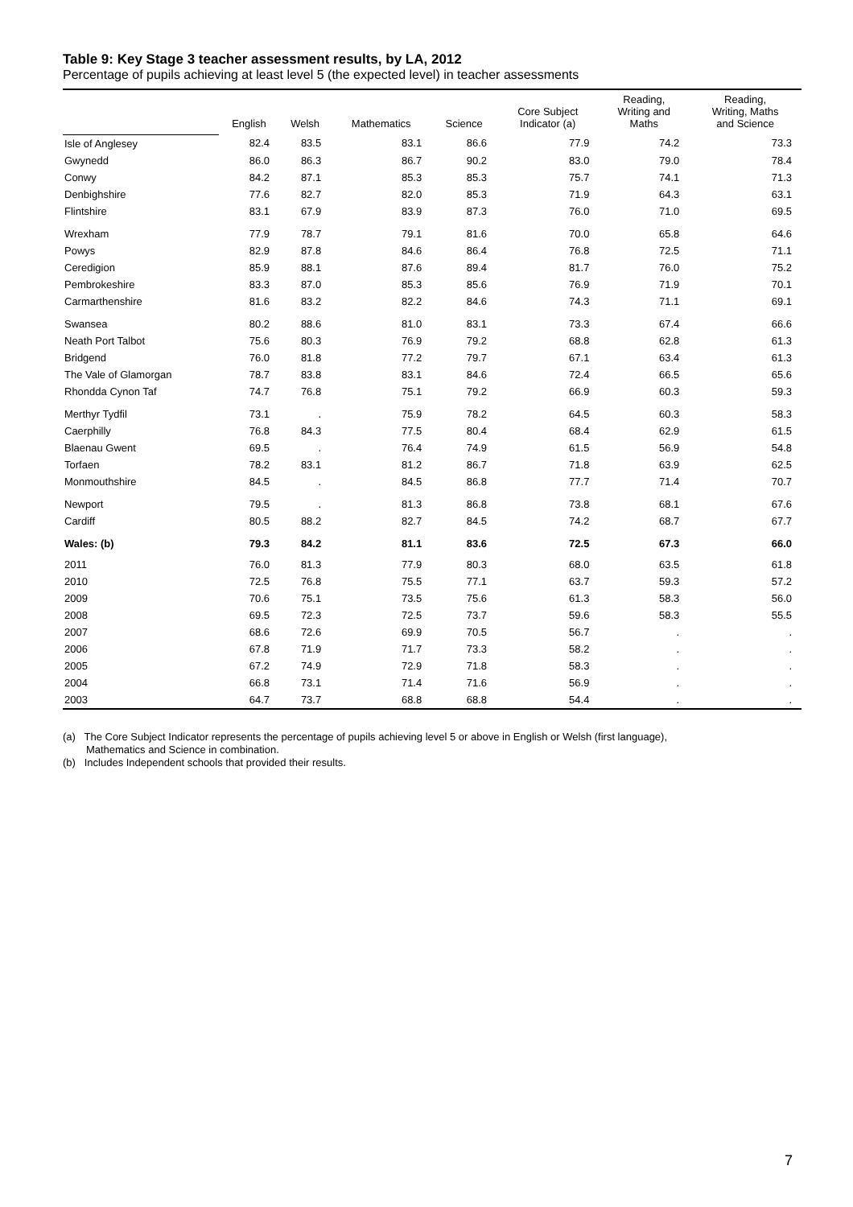Table 9: Key Stage 3 teacher assessment results, by LA, 2012
Percentage of pupils achieving at least level 5 (the expected level) in teacher assessments
| | English | Welsh | Mathematics | Science | Core Subject Indicator (a) | Reading, Writing and Maths | Reading, Writing, Maths and Science |
| --- | --- | --- | --- | --- | --- | --- | --- |
| Isle of Anglesey | 82.4 | 83.5 | 83.1 | 86.6 | 77.9 | 74.2 | 73.3 |
| Gwynedd | 86.0 | 86.3 | 86.7 | 90.2 | 83.0 | 79.0 | 78.4 |
| Conwy | 84.2 | 87.1 | 85.3 | 85.3 | 75.7 | 74.1 | 71.3 |
| Denbighshire | 77.6 | 82.7 | 82.0 | 85.3 | 71.9 | 64.3 | 63.1 |
| Flintshire | 83.1 | 67.9 | 83.9 | 87.3 | 76.0 | 71.0 | 69.5 |
| Wrexham | 77.9 | 78.7 | 79.1 | 81.6 | 70.0 | 65.8 | 64.6 |
| Powys | 82.9 | 87.8 | 84.6 | 86.4 | 76.8 | 72.5 | 71.1 |
| Ceredigion | 85.9 | 88.1 | 87.6 | 89.4 | 81.7 | 76.0 | 75.2 |
| Pembrokeshire | 83.3 | 87.0 | 85.3 | 85.6 | 76.9 | 71.9 | 70.1 |
| Carmarthenshire | 81.6 | 83.2 | 82.2 | 84.6 | 74.3 | 71.1 | 69.1 |
| Swansea | 80.2 | 88.6 | 81.0 | 83.1 | 73.3 | 67.4 | 66.6 |
| Neath Port Talbot | 75.6 | 80.3 | 76.9 | 79.2 | 68.8 | 62.8 | 61.3 |
| Bridgend | 76.0 | 81.8 | 77.2 | 79.7 | 67.1 | 63.4 | 61.3 |
| The Vale of Glamorgan | 78.7 | 83.8 | 83.1 | 84.6 | 72.4 | 66.5 | 65.6 |
| Rhondda Cynon Taf | 74.7 | 76.8 | 75.1 | 79.2 | 66.9 | 60.3 | 59.3 |
| Merthyr Tydfil | 73.1 | . | 75.9 | 78.2 | 64.5 | 60.3 | 58.3 |
| Caerphilly | 76.8 | 84.3 | 77.5 | 80.4 | 68.4 | 62.9 | 61.5 |
| Blaenau Gwent | 69.5 | . | 76.4 | 74.9 | 61.5 | 56.9 | 54.8 |
| Torfaen | 78.2 | 83.1 | 81.2 | 86.7 | 71.8 | 63.9 | 62.5 |
| Monmouthshire | 84.5 | . | 84.5 | 86.8 | 77.7 | 71.4 | 70.7 |
| Newport | 79.5 | . | 81.3 | 86.8 | 73.8 | 68.1 | 67.6 |
| Cardiff | 80.5 | 88.2 | 82.7 | 84.5 | 74.2 | 68.7 | 67.7 |
| Wales: (b) | 79.3 | 84.2 | 81.1 | 83.6 | 72.5 | 67.3 | 66.0 |
| 2011 | 76.0 | 81.3 | 77.9 | 80.3 | 68.0 | 63.5 | 61.8 |
| 2010 | 72.5 | 76.8 | 75.5 | 77.1 | 63.7 | 59.3 | 57.2 |
| 2009 | 70.6 | 75.1 | 73.5 | 75.6 | 61.3 | 58.3 | 56.0 |
| 2008 | 69.5 | 72.3 | 72.5 | 73.7 | 59.6 | 58.3 | 55.5 |
| 2007 | 68.6 | 72.6 | 69.9 | 70.5 | 56.7 | . | . |
| 2006 | 67.8 | 71.9 | 71.7 | 73.3 | 58.2 | . | . |
| 2005 | 67.2 | 74.9 | 72.9 | 71.8 | 58.3 | . | . |
| 2004 | 66.8 | 73.1 | 71.4 | 71.6 | 56.9 | . | . |
| 2003 | 64.7 | 73.7 | 68.8 | 68.8 | 54.4 | . | . |
(a) The Core Subject Indicator represents the percentage of pupils achieving level 5 or above in English or Welsh (first language),
Mathematics and Science in combination.
(b) Includes Independent schools that provided their results.
7